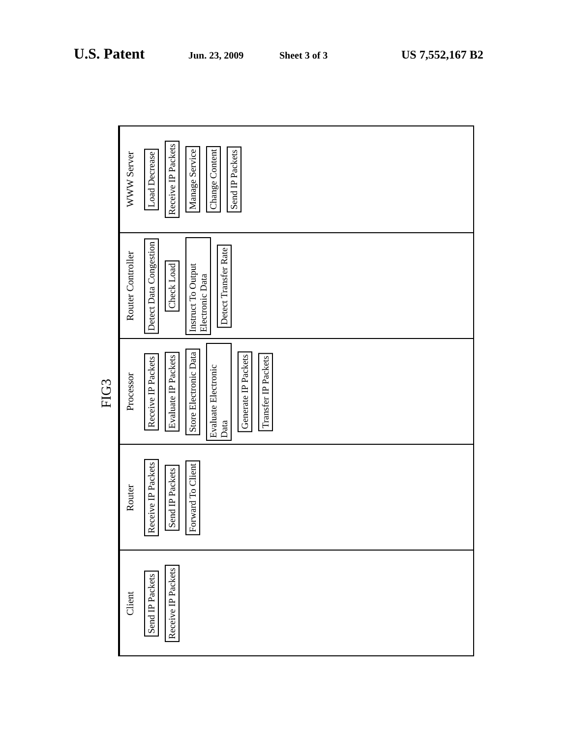U.S. Patent Jun. 23, 2009 Sheet 3 of 3 US 7,552,167 B2
FIG3
Client
Send IP Packets Receive IP Packets
Router
Receive IP Packets Send IP Packets Forward To Client
Processor
Receive IP Packets Evaluate IP Packets Store Electronic Data Evaluate Electronic Data Generate IP Packets Transfer IP Packets
Router Controller
Detect Data Congestion Check Load Instruct To Output Electronic Data Detect Transfer Rate
WWW Server
Load Decrease Receive IP Packets Manage Service Change Content Send IP Packets